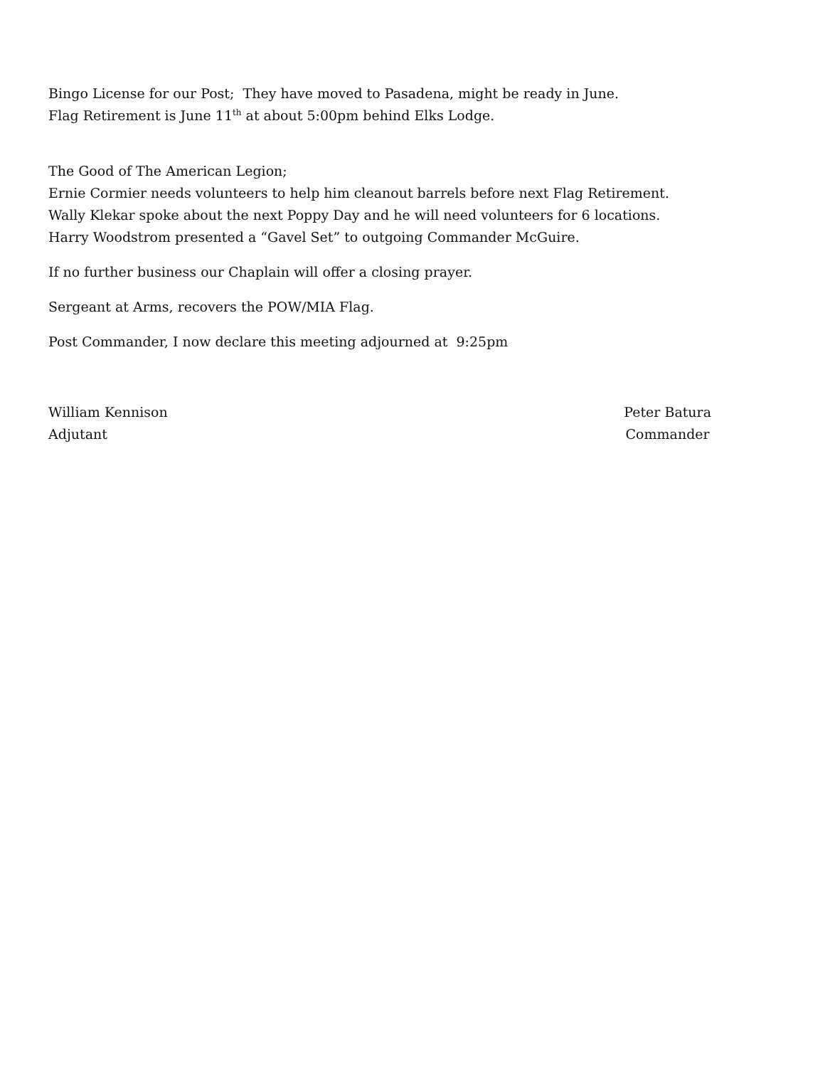Bingo License for our Post; They have moved to Pasadena, might be ready in June.
Flag Retirement is June 11<sup>th</sup> at about 5:00pm behind Elks Lodge.
The Good of The American Legion;
Ernie Cormier needs volunteers to help him cleanout barrels before next Flag Retirement.
Wally Klekar spoke about the next Poppy Day and he will need volunteers for 6 locations.
Harry Woodstrom presented a “Gavel Set” to outgoing Commander McGuire.
If no further business our Chaplain will offer a closing prayer.
Sergeant at Arms, recovers the POW/MIA Flag.
Post Commander, I now declare this meeting adjourned at 9:25pm
William Kennison
Adjutant
Peter Batura
Commander